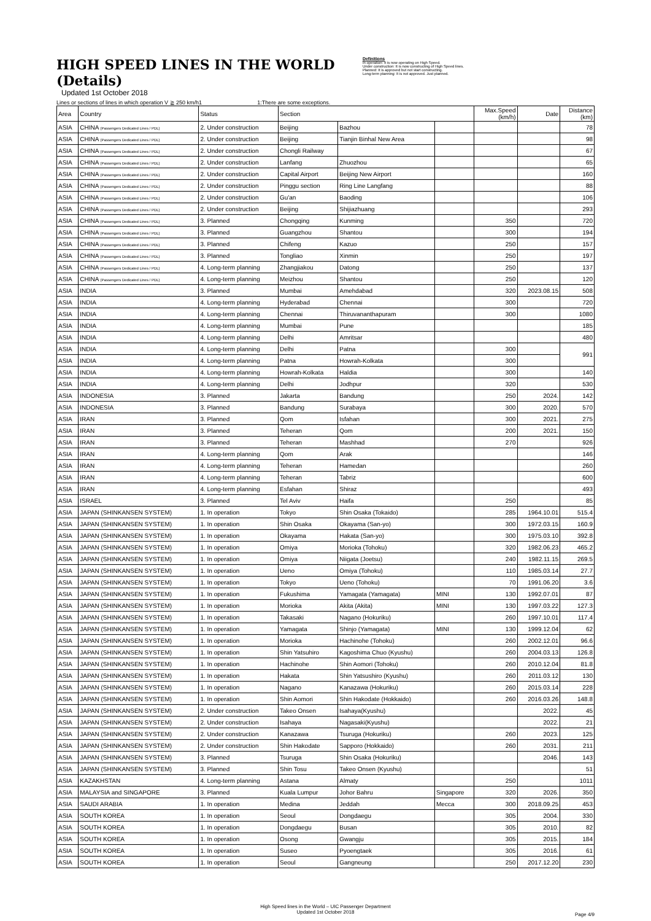HIGH SPEED LINES IN THE WORLD (Details)
Updated 1st October 2018
Definitions
In operation: It is now operating on High Speed.
Under construction: It is now constructing of High Speed lines.
Planned: It is approved but not start constructing.
Long-term planning: It is not approved. Just planned.
Lines or sections of lines in which operation V ≧ 250 km/h1 1:There are some exceptions.
| Area | Country | Status | Section | | | Max.Speed (km/h) | Date | Distance (km) |
| --- | --- | --- | --- | --- | --- | --- | --- | --- |
| ASIA | CHINA (Passengers Dedicated Lines / PDL) | 2. Under construction | Beijing | Bazhou | | | | 78 |
| ASIA | CHINA (Passengers Dedicated Lines / PDL) | 2. Under construction | Beijing | Tianjin Binhal New Area | | | | 98 |
| ASIA | CHINA (Passengers Dedicated Lines / PDL) | 2. Under construction | Chongli Railway | | | | | 67 |
| ASIA | CHINA (Passengers Dedicated Lines / PDL) | 2. Under construction | Lanfang | Zhuozhou | | | | 65 |
| ASIA | CHINA (Passengers Dedicated Lines / PDL) | 2. Under construction | Capital Airport | Beijing New Airport | | | | 160 |
| ASIA | CHINA (Passengers Dedicated Lines / PDL) | 2. Under construction | Pinggu section | Ring Line Langfang | | | | 88 |
| ASIA | CHINA (Passengers Dedicated Lines / PDL) | 2. Under construction | Gu'an | Baoding | | | | 106 |
| ASIA | CHINA (Passengers Dedicated Lines / PDL) | 2. Under construction | Beijing | Shijiazhuang | | | | 293 |
| ASIA | CHINA (Passengers Dedicated Lines / PDL) | 3. Planned | Chongqing | Kunming | | 350 | | 720 |
| ASIA | CHINA (Passengers Dedicated Lines / PDL) | 3. Planned | Guangzhou | Shantou | | 300 | | 194 |
| ASIA | CHINA (Passengers Dedicated Lines / PDL) | 3. Planned | Chifeng | Kazuo | | 250 | | 157 |
| ASIA | CHINA (Passengers Dedicated Lines / PDL) | 3. Planned | Tongliao | Xinmin | | 250 | | 197 |
| ASIA | CHINA (Passengers Dedicated Lines / PDL) | 4. Long-term planning | Zhangjiakou | Datong | | 250 | | 137 |
| ASIA | CHINA (Passengers Dedicated Lines / PDL) | 4. Long-term planning | Meizhou | Shantou | | 250 | | 120 |
| ASIA | INDIA | 3. Planned | Mumbai | Amehdabad | | 320 | 2023.08.15 | 508 |
| ASIA | INDIA | 4. Long-term planning | Hyderabad | Chennai | | 300 | | 720 |
| ASIA | INDIA | 4. Long-term planning | Chennai | Thiruvananthapuram | | 300 | | 1080 |
| ASIA | INDIA | 4. Long-term planning | Mumbai | Pune | | | | 185 |
| ASIA | INDIA | 4. Long-term planning | Delhi | Amritsar | | | | 480 |
| ASIA | INDIA | 4. Long-term planning | Delhi | Patna | | 300 | | 991 |
| ASIA | INDIA | 4. Long-term planning | Patna | Howrah-Kolkata | | 300 | | |
| ASIA | INDIA | 4. Long-term planning | Howrah-Kolkata | Haldia | | 300 | | 140 |
| ASIA | INDIA | 4. Long-term planning | Delhi | Jodhpur | | 320 | | 530 |
| ASIA | INDONESIA | 3. Planned | Jakarta | Bandung | | 250 | 2024. | 142 |
| ASIA | INDONESIA | 3. Planned | Bandung | Surabaya | | 300 | 2020. | 570 |
| ASIA | IRAN | 3. Planned | Qom | Isfahan | | 300 | 2021. | 275 |
| ASIA | IRAN | 3. Planned | Teheran | Qom | | 200 | 2021. | 150 |
| ASIA | IRAN | 3. Planned | Teheran | Mashhad | | 270 | | 926 |
| ASIA | IRAN | 4. Long-term planning | Qom | Arak | | | | 146 |
| ASIA | IRAN | 4. Long-term planning | Teheran | Hamedan | | | | 260 |
| ASIA | IRAN | 4. Long-term planning | Teheran | Tabriz | | | | 600 |
| ASIA | IRAN | 4. Long-term planning | Esfahan | Shiraz | | | | 493 |
| ASIA | ISRAEL | 3. Planned | Tel Aviv | Haifa | | 250 | | 85 |
| ASIA | JAPAN (SHINKANSEN SYSTEM) | 1. In operation | Tokyo | Shin Osaka (Tokaido) | | 285 | 1964.10.01 | 515.4 |
| ASIA | JAPAN (SHINKANSEN SYSTEM) | 1. In operation | Shin Osaka | Okayama (San-yo) | | 300 | 1972.03.15 | 160.9 |
| ASIA | JAPAN (SHINKANSEN SYSTEM) | 1. In operation | Okayama | Hakata (San-yo) | | 300 | 1975.03.10 | 392.8 |
| ASIA | JAPAN (SHINKANSEN SYSTEM) | 1. In operation | Omiya | Morioka (Tohoku) | | 320 | 1982.06.23 | 465.2 |
| ASIA | JAPAN (SHINKANSEN SYSTEM) | 1. In operation | Omiya | Niigata (Joetsu) | | 240 | 1982.11.15 | 269.5 |
| ASIA | JAPAN (SHINKANSEN SYSTEM) | 1. In operation | Ueno | Omiya (Tohoku) | | 110 | 1985.03.14 | 27.7 |
| ASIA | JAPAN (SHINKANSEN SYSTEM) | 1. In operation | Tokyo | Ueno (Tohoku) | | 70 | 1991.06.20 | 3.6 |
| ASIA | JAPAN (SHINKANSEN SYSTEM) | 1. In operation | Fukushima | Yamagata (Yamagata) | MINI | 130 | 1992.07.01 | 87 |
| ASIA | JAPAN (SHINKANSEN SYSTEM) | 1. In operation | Morioka | Akita (Akita) | MINI | 130 | 1997.03.22 | 127.3 |
| ASIA | JAPAN (SHINKANSEN SYSTEM) | 1. In operation | Takasaki | Nagano (Hokuriku) | | 260 | 1997.10.01 | 117.4 |
| ASIA | JAPAN (SHINKANSEN SYSTEM) | 1. In operation | Yamagata | Shinjo (Yamagata) | MINI | 130 | 1999.12.04 | 62 |
| ASIA | JAPAN (SHINKANSEN SYSTEM) | 1. In operation | Morioka | Hachinohe (Tohoku) | | 260 | 2002.12.01 | 96.6 |
| ASIA | JAPAN (SHINKANSEN SYSTEM) | 1. In operation | Shin Yatsuhiro | Kagoshima Chuo (Kyushu) | | 260 | 2004.03.13 | 126.8 |
| ASIA | JAPAN (SHINKANSEN SYSTEM) | 1. In operation | Hachinohe | Shin Aomori (Tohoku) | | 260 | 2010.12.04 | 81.8 |
| ASIA | JAPAN (SHINKANSEN SYSTEM) | 1. In operation | Hakata | Shin Yatsushiro (Kyushu) | | 260 | 2011.03.12 | 130 |
| ASIA | JAPAN (SHINKANSEN SYSTEM) | 1. In operation | Nagano | Kanazawa (Hokuriku) | | 260 | 2015.03.14 | 228 |
| ASIA | JAPAN (SHINKANSEN SYSTEM) | 1. In operation | Shin Aomori | Shin Hakodate (Hokkaido) | | 260 | 2016.03.26 | 148.8 |
| ASIA | JAPAN (SHINKANSEN SYSTEM) | 2. Under construction | Takeo Onsen | Isahaya(Kyushu) | | | 2022. | 45 |
| ASIA | JAPAN (SHINKANSEN SYSTEM) | 2. Under construction | Isahaya | Nagasaki(Kyushu) | | | 2022. | 21 |
| ASIA | JAPAN (SHINKANSEN SYSTEM) | 2. Under construction | Kanazawa | Tsuruga (Hokuriku) | | 260 | 2023. | 125 |
| ASIA | JAPAN (SHINKANSEN SYSTEM) | 2. Under construction | Shin Hakodate | Sapporo (Hokkaido) | | 260 | 2031. | 211 |
| ASIA | JAPAN (SHINKANSEN SYSTEM) | 3. Planned | Tsuruga | Shin Osaka (Hokuriku) | | | 2046. | 143 |
| ASIA | JAPAN (SHINKANSEN SYSTEM) | 3. Planned | Shin Tosu | Takeo Onsen (Kyushu) | | | | 51 |
| ASIA | KAZAKHSTAN | 4. Long-term planning | Astana | Almaty | | 250 | | 1011 |
| ASIA | MALAYSIA and SINGAPORE | 3. Planned | Kuala Lumpur | Johor Bahru | Singapore | 320 | 2026. | 350 |
| ASIA | SAUDI ARABIA | 1. In operation | Medina | Jeddah | Mecca | 300 | 2018.09.25 | 453 |
| ASIA | SOUTH KOREA | 1. In operation | Seoul | Dongdaegu | | 305 | 2004. | 330 |
| ASIA | SOUTH KOREA | 1. In operation | Dongdaegu | Busan | | 305 | 2010. | 82 |
| ASIA | SOUTH KOREA | 1. In operation | Osong | Gwangju | | 305 | 2015. | 184 |
| ASIA | SOUTH KOREA | 1. In operation | Suseo | Pyoengtaek | | 305 | 2016. | 61 |
| ASIA | SOUTH KOREA | 1. In operation | Seoul | Gangneung | | 250 | 2017.12.20 | 230 |
High Speed lines in the World – UIC Passenger Department
Updated 1st October 2018
Page 4/9